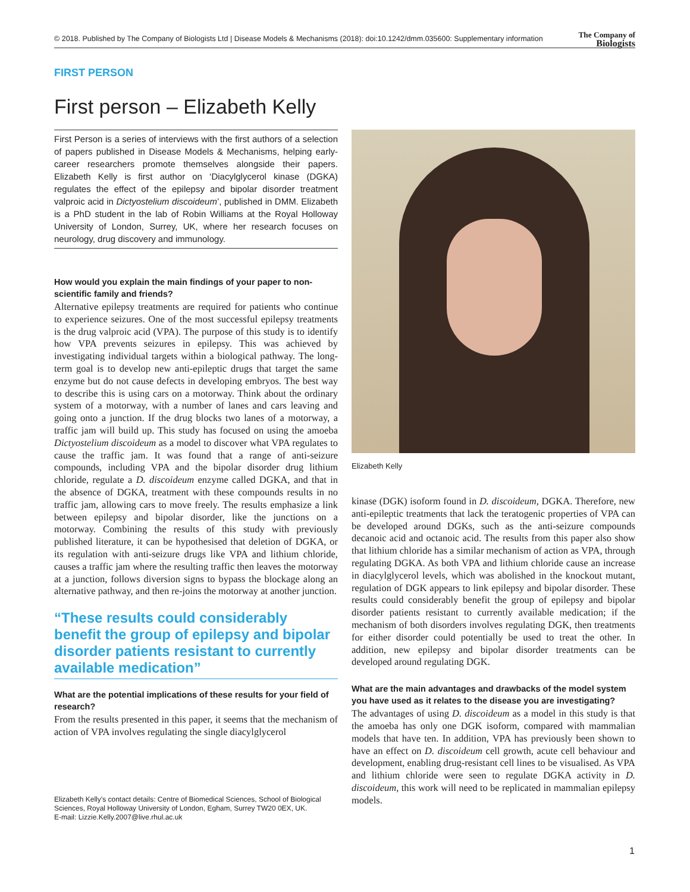© 2018. Published by The Company of Biologists Ltd | Disease Models & Mechanisms (2018): doi:10.1242/dmm.035600: Supplementary information The Company of
Biologists
FIRST PERSON
First person – Elizabeth Kelly
First Person is a series of interviews with the first authors of a selection of papers published in Disease Models & Mechanisms, helping early-career researchers promote themselves alongside their papers. Elizabeth Kelly is first author on ‘Diacylglycerol kinase (DGKA) regulates the effect of the epilepsy and bipolar disorder treatment valproic acid in Dictyostelium discoideum’, published in DMM. Elizabeth is a PhD student in the lab of Robin Williams at the Royal Holloway University of London, Surrey, UK, where her research focuses on neurology, drug discovery and immunology.
How would you explain the main findings of your paper to non-scientific family and friends?
Alternative epilepsy treatments are required for patients who continue to experience seizures. One of the most successful epilepsy treatments is the drug valproic acid (VPA). The purpose of this study is to identify how VPA prevents seizures in epilepsy. This was achieved by investigating individual targets within a biological pathway. The long-term goal is to develop new anti-epileptic drugs that target the same enzyme but do not cause defects in developing embryos. The best way to describe this is using cars on a motorway. Think about the ordinary system of a motorway, with a number of lanes and cars leaving and going onto a junction. If the drug blocks two lanes of a motorway, a traffic jam will build up. This study has focused on using the amoeba Dictyostelium discoideum as a model to discover what VPA regulates to cause the traffic jam. It was found that a range of anti-seizure compounds, including VPA and the bipolar disorder drug lithium chloride, regulate a D. discoideum enzyme called DGKA, and that in the absence of DGKA, treatment with these compounds results in no traffic jam, allowing cars to move freely. The results emphasize a link between epilepsy and bipolar disorder, like the junctions on a motorway. Combining the results of this study with previously published literature, it can be hypothesised that deletion of DGKA, or its regulation with anti-seizure drugs like VPA and lithium chloride, causes a traffic jam where the resulting traffic then leaves the motorway at a junction, follows diversion signs to bypass the blockage along an alternative pathway, and then re-joins the motorway at another junction.
“These results could considerably benefit the group of epilepsy and bipolar disorder patients resistant to currently available medication”
What are the potential implications of these results for your field of research?
From the results presented in this paper, it seems that the mechanism of action of VPA involves regulating the single diacylglycerol
Elizabeth Kelly
kinase (DGK) isoform found in D. discoideum, DGKA. Therefore, new anti-epileptic treatments that lack the teratogenic properties of VPA can be developed around DGKs, such as the anti-seizure compounds decanoic acid and octanoic acid. The results from this paper also show that lithium chloride has a similar mechanism of action as VPA, through regulating DGKA. As both VPA and lithium chloride cause an increase in diacylglycerol levels, which was abolished in the knockout mutant, regulation of DGK appears to link epilepsy and bipolar disorder. These results could considerably benefit the group of epilepsy and bipolar disorder patients resistant to currently available medication; if the mechanism of both disorders involves regulating DGK, then treatments for either disorder could potentially be used to treat the other. In addition, new epilepsy and bipolar disorder treatments can be developed around regulating DGK.
What are the main advantages and drawbacks of the model system you have used as it relates to the disease you are investigating?
The advantages of using D. discoideum as a model in this study is that the amoeba has only one DGK isoform, compared with mammalian models that have ten. In addition, VPA has previously been shown to have an effect on D. discoideum cell growth, acute cell behaviour and development, enabling drug-resistant cell lines to be visualised. As VPA and lithium chloride were seen to regulate DGKA activity in D. discoideum, this work will need to be replicated in mammalian epilepsy models.
Elizabeth Kelly’s contact details: Centre of Biomedical Sciences, School of Biological Sciences, Royal Holloway University of London, Egham, Surrey TW20 0EX, UK.
E-mail: Lizzie.Kelly.2007@live.rhul.ac.uk
1